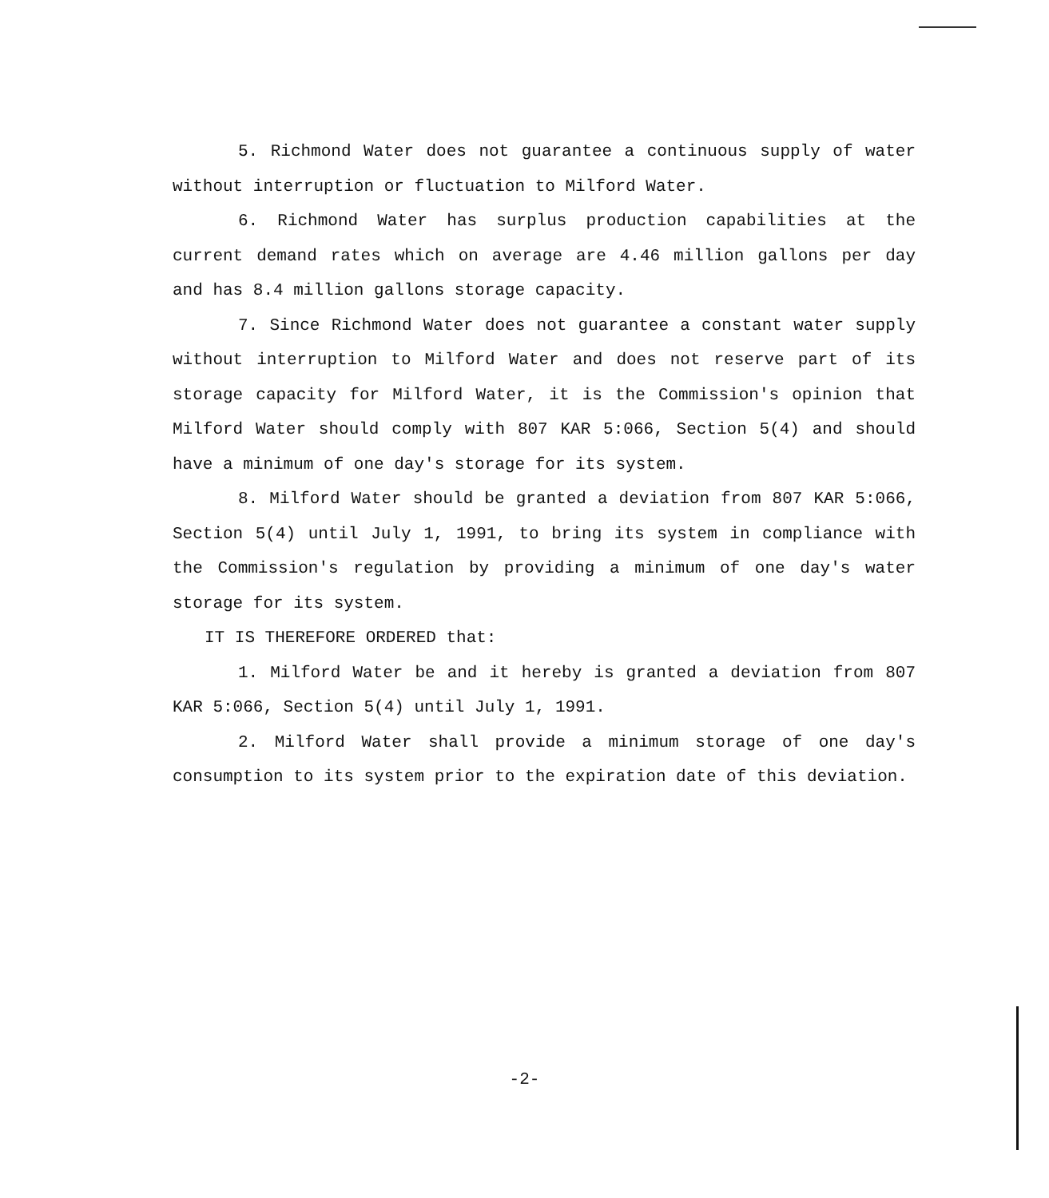5. Richmond Water does not guarantee a continuous supply of water without interruption or fluctuation to Milford Water.
6. Richmond Water has surplus production capabilities at the current demand rates which on average are 4.46 million gallons per day and has 8.4 million gallons storage capacity.
7. Since Richmond Water does not guarantee a constant water supply without interruption to Milford Water and does not reserve part of its storage capacity for Milford Water, it is the Commission's opinion that Milford Water should comply with 807 KAR 5:066, Section 5(4) and should have a minimum of one day's storage for its system.
8. Milford Water should be granted a deviation from 807 KAR 5:066, Section 5(4) until July 1, 1991, to bring its system in compliance with the Commission's regulation by providing a minimum of one day's water storage for its system.
IT IS THEREFORE ORDERED that:
1. Milford Water be and it hereby is granted a deviation from 807 KAR 5:066, Section 5(4) until July 1, 1991.
2. Milford Water shall provide a minimum storage of one day's consumption to its system prior to the expiration date of this deviation.
-2-